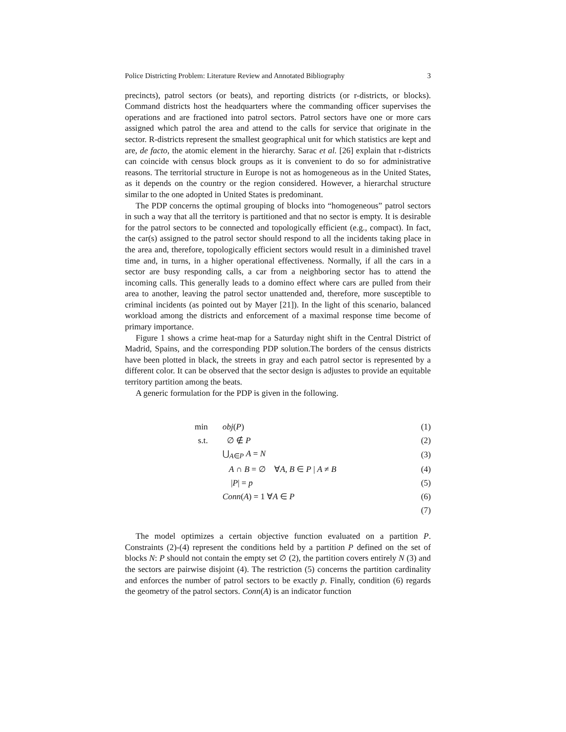Police Districting Problem: Literature Review and Annotated Bibliography 3
precincts), patrol sectors (or beats), and reporting districts (or r-districts, or blocks). Command districts host the headquarters where the commanding officer supervises the operations and are fractioned into patrol sectors. Patrol sectors have one or more cars assigned which patrol the area and attend to the calls for service that originate in the sector. R-districts represent the smallest geographical unit for which statistics are kept and are, de facto, the atomic element in the hierarchy. Sarac et al. [26] explain that r-districts can coincide with census block groups as it is convenient to do so for administrative reasons. The territorial structure in Europe is not as homogeneous as in the United States, as it depends on the country or the region considered. However, a hierarchal structure similar to the one adopted in United States is predominant.
The PDP concerns the optimal grouping of blocks into “homogeneous” patrol sectors in such a way that all the territory is partitioned and that no sector is empty. It is desirable for the patrol sectors to be connected and topologically efficient (e.g., compact). In fact, the car(s) assigned to the patrol sector should respond to all the incidents taking place in the area and, therefore, topologically efficient sectors would result in a diminished travel time and, in turns, in a higher operational effectiveness. Normally, if all the cars in a sector are busy responding calls, a car from a neighboring sector has to attend the incoming calls. This generally leads to a domino effect where cars are pulled from their area to another, leaving the patrol sector unattended and, therefore, more susceptible to criminal incidents (as pointed out by Mayer [21]). In the light of this scenario, balanced workload among the districts and enforcement of a maximal response time become of primary importance.
Figure 1 shows a crime heat-map for a Saturday night shift in the Central District of Madrid, Spains, and the corresponding PDP solution.The borders of the census districts have been plotted in black, the streets in gray and each patrol sector is represented by a different color. It can be observed that the sector design is adjustes to provide an equitable territory partition among the beats.
A generic formulation for the PDP is given in the following.
| min | obj ( P ) | (1) |
| s.t. | ∅ ∉ P | (2) |
| | ⋃<sub>A∈P</sub> A = N | (3) |
| | A ∩ B = ∅ ∀ A , B ∈ P / A ≠ B | (4) |
| | / P / = p | (5) |
| | Conn ( A ) = 1 ∀ A ∈ P | (6) |
| | | (7) |
The model optimizes a certain objective function evaluated on a partition P. Constraints (2)-(4) represent the conditions held by a partition P defined on the set of blocks N: P should not contain the empty set ∅ (2), the partition covers entirely N (3) and the sectors are pairwise disjoint (4). The restriction (5) concerns the partition cardinality and enforces the number of patrol sectors to be exactly p. Finally, condition (6) regards the geometry of the patrol sectors. Conn(A) is an indicator function